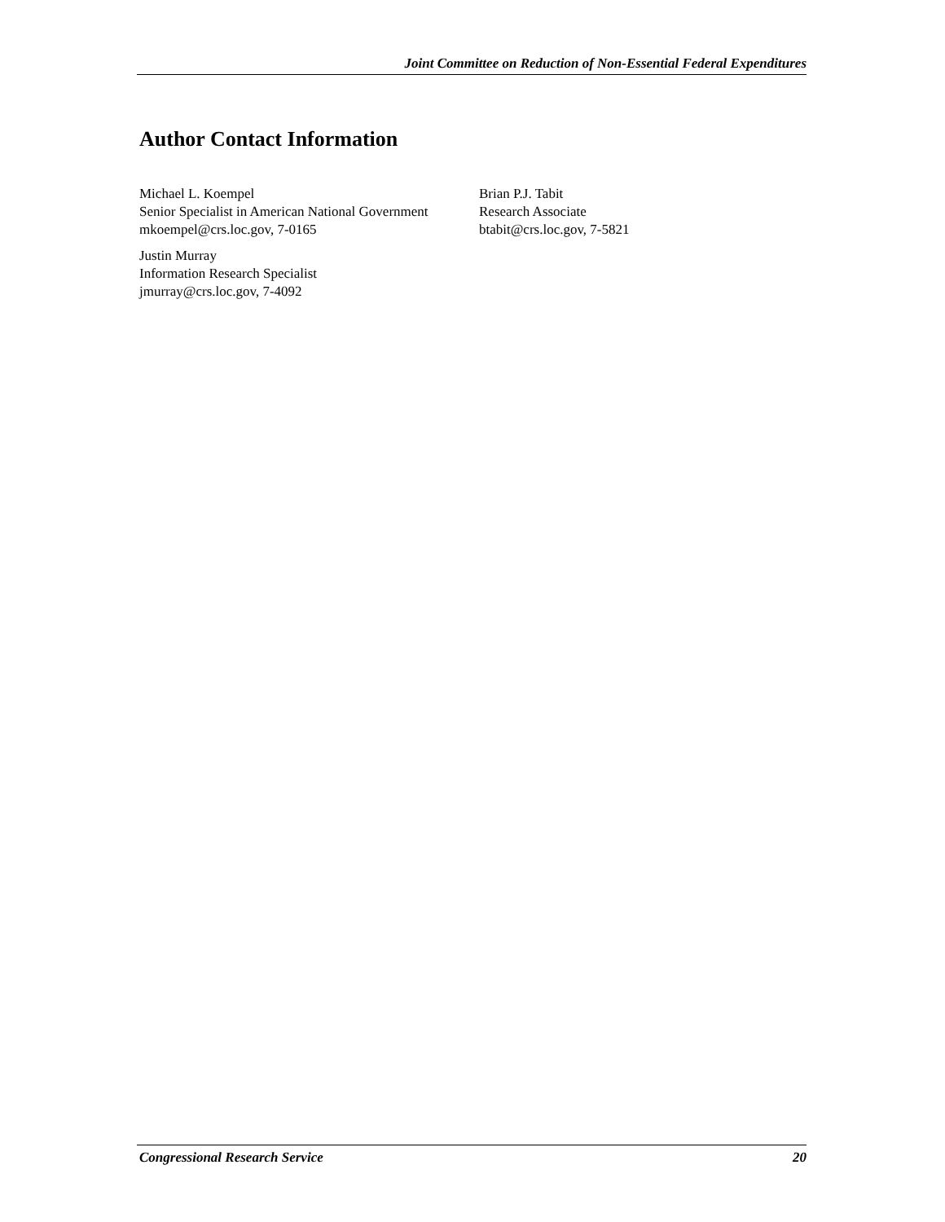Joint Committee on Reduction of Non-Essential Federal Expenditures
Author Contact Information
Michael L. Koempel
Senior Specialist in American National Government
mkoempel@crs.loc.gov, 7-0165
Brian P.J. Tabit
Research Associate
btabit@crs.loc.gov, 7-5821
Justin Murray
Information Research Specialist
jmurray@crs.loc.gov, 7-4092
Congressional Research Service 20